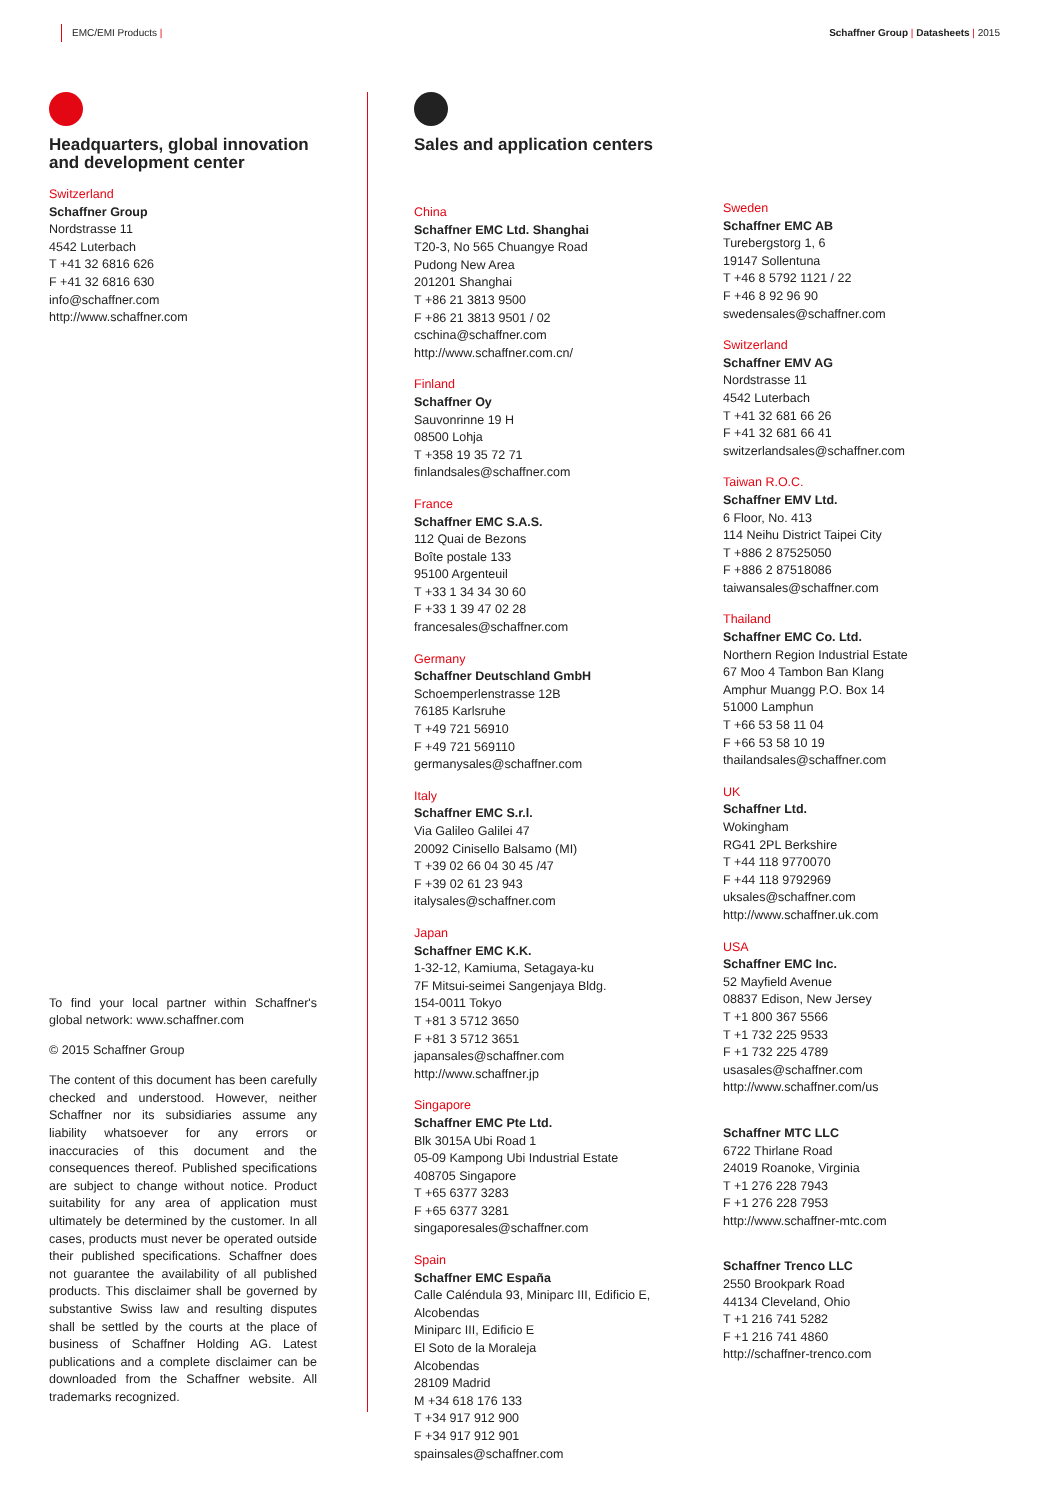EMC/EMI Products | Schaffner Group | Datasheets | 2015
Headquarters, global innovation and development center
Switzerland
Schaffner Group
Nordstrasse 11
4542 Luterbach
T +41 32 6816 626
F +41 32 6816 630
info@schaffner.com
http://www.schaffner.com
To find your local partner within Schaffner's global network: www.schaffner.com
© 2015 Schaffner Group
The content of this document has been carefully checked and understood. However, neither Schaffner nor its subsidiaries assume any liability whatsoever for any errors or inaccuracies of this document and the consequences thereof. Published specifications are subject to change without notice. Product suitability for any area of application must ultimately be determined by the customer. In all cases, products must never be operated outside their published specifications. Schaffner does not guarantee the availability of all published products. This disclaimer shall be governed by substantive Swiss law and resulting disputes shall be settled by the courts at the place of business of Schaffner Holding AG. Latest publications and a complete disclaimer can be downloaded from the Schaffner website. All trademarks recognized.
Sales and application centers
China
Schaffner EMC Ltd. Shanghai
T20-3, No 565 Chuangye Road
Pudong New Area
201201 Shanghai
T +86 21 3813 9500
F +86 21 3813 9501 / 02
cschina@schaffner.com
http://www.schaffner.com.cn/
Finland
Schaffner Oy
Sauvonrinne 19 H
08500 Lohja
T +358 19 35 72 71
finlandsales@schaffner.com
France
Schaffner EMC S.A.S.
112 Quai de Bezons
Boîte postale 133
95100 Argenteuil
T +33 1 34 34 30 60
F +33 1 39 47 02 28
francesales@schaffner.com
Germany
Schaffner Deutschland GmbH
Schoemperlenstrasse 12B
76185 Karlsruhe
T +49 721 56910
F +49 721 569110
germanysales@schaffner.com
Italy
Schaffner EMC S.r.l.
Via Galileo Galilei 47
20092 Cinisello Balsamo (MI)
T +39 02 66 04 30 45 /47
F +39 02 61 23 943
italysales@schaffner.com
Japan
Schaffner EMC K.K.
1-32-12, Kamiuma, Setagaya-ku
7F Mitsui-seimei Sangenjaya Bldg.
154-0011 Tokyo
T +81 3 5712 3650
F +81 3 5712 3651
japansales@schaffner.com
http://www.schaffner.jp
Singapore
Schaffner EMC Pte Ltd.
Blk 3015A Ubi Road 1
05-09 Kampong Ubi Industrial Estate
408705 Singapore
T +65 6377 3283
F +65 6377 3281
singaporesales@schaffner.com
Spain
Schaffner EMC España
Calle Caléndula 93, Miniparc III, Edificio E,
Alcobendas
Miniparc III, Edificio E
El Soto de la Moraleja
Alcobendas
28109 Madrid
M +34 618 176 133
T +34 917 912 900
F +34 917 912 901
spainsales@schaffner.com
Sweden
Schaffner EMC AB
Turebergstorg 1, 6
19147 Sollentuna
T +46 8 5792 1121 / 22
F +46 8 92 96 90
swedensales@schaffner.com
Switzerland
Schaffner EMV AG
Nordstrasse 11
4542 Luterbach
T +41 32 681 66 26
F +41 32 681 66 41
switzerlandsales@schaffner.com
Taiwan R.O.C.
Schaffner EMV Ltd.
6 Floor, No. 413
114 Neihu District Taipei City
T +886 2 87525050
F +886 2 87518086
taiwansales@schaffner.com
Thailand
Schaffner EMC Co. Ltd.
Northern Region Industrial Estate
67 Moo 4 Tambon Ban Klang
Amphur Muangg P.O. Box 14
51000 Lamphun
T +66 53 58 11 04
F +66 53 58 10 19
thailandsales@schaffner.com
UK
Schaffner Ltd.
Wokingham
RG41 2PL Berkshire
T +44 118 9770070
F +44 118 9792969
uksales@schaffner.com
http://www.schaffner.uk.com
USA
Schaffner EMC Inc.
52 Mayfield Avenue
08837 Edison, New Jersey
T +1 800 367 5566
T +1 732 225 9533
F +1 732 225 4789
usasales@schaffner.com
http://www.schaffner.com/us
Schaffner MTC LLC
6722 Thirlane Road
24019 Roanoke, Virginia
T +1 276 228 7943
F +1 276 228 7953
http://www.schaffner-mtc.com
Schaffner Trenco LLC
2550 Brookpark Road
44134 Cleveland, Ohio
T +1 216 741 5282
F +1 216 741 4860
http://schaffner-trenco.com